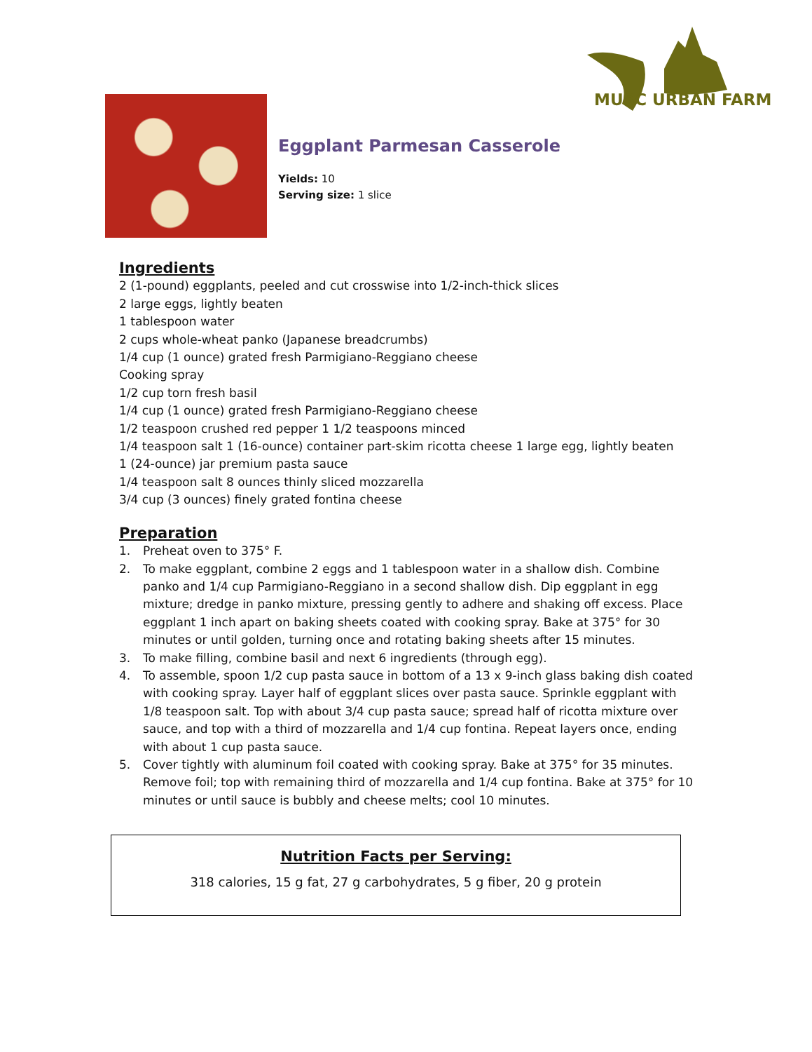MUSC URBAN FARM
Eggplant Parmesan Casserole
Yields: 10
Serving size: 1 slice
Ingredients
2 (1-pound) eggplants, peeled and cut crosswise into 1/2-inch-thick slices
2 large eggs, lightly beaten
1 tablespoon water
2 cups whole-wheat panko (Japanese breadcrumbs)
1/4 cup (1 ounce) grated fresh Parmigiano-Reggiano cheese
Cooking spray
1/2 cup torn fresh basil
1/4 cup (1 ounce) grated fresh Parmigiano-Reggiano cheese
1/2 teaspoon crushed red pepper 1 1/2 teaspoons minced
1/4 teaspoon salt 1 (16-ounce) container part-skim ricotta cheese 1 large egg, lightly beaten
1 (24-ounce) jar premium pasta sauce
1/4 teaspoon salt 8 ounces thinly sliced mozzarella
3/4 cup (3 ounces) finely grated fontina cheese
Preparation
1. Preheat oven to 375° F.
2. To make eggplant, combine 2 eggs and 1 tablespoon water in a shallow dish. Combine panko and 1/4 cup Parmigiano-Reggiano in a second shallow dish. Dip eggplant in egg mixture; dredge in panko mixture, pressing gently to adhere and shaking off excess. Place eggplant 1 inch apart on baking sheets coated with cooking spray. Bake at 375° for 30 minutes or until golden, turning once and rotating baking sheets after 15 minutes.
3. To make filling, combine basil and next 6 ingredients (through egg).
4. To assemble, spoon 1/2 cup pasta sauce in bottom of a 13 x 9-inch glass baking dish coated with cooking spray. Layer half of eggplant slices over pasta sauce. Sprinkle eggplant with 1/8 teaspoon salt. Top with about 3/4 cup pasta sauce; spread half of ricotta mixture over sauce, and top with a third of mozzarella and 1/4 cup fontina. Repeat layers once, ending with about 1 cup pasta sauce.
5. Cover tightly with aluminum foil coated with cooking spray. Bake at 375° for 35 minutes. Remove foil; top with remaining third of mozzarella and 1/4 cup fontina. Bake at 375° for 10 minutes or until sauce is bubbly and cheese melts; cool 10 minutes.
Nutrition Facts per Serving:
318 calories, 15 g fat, 27 g carbohydrates, 5 g fiber, 20 g protein